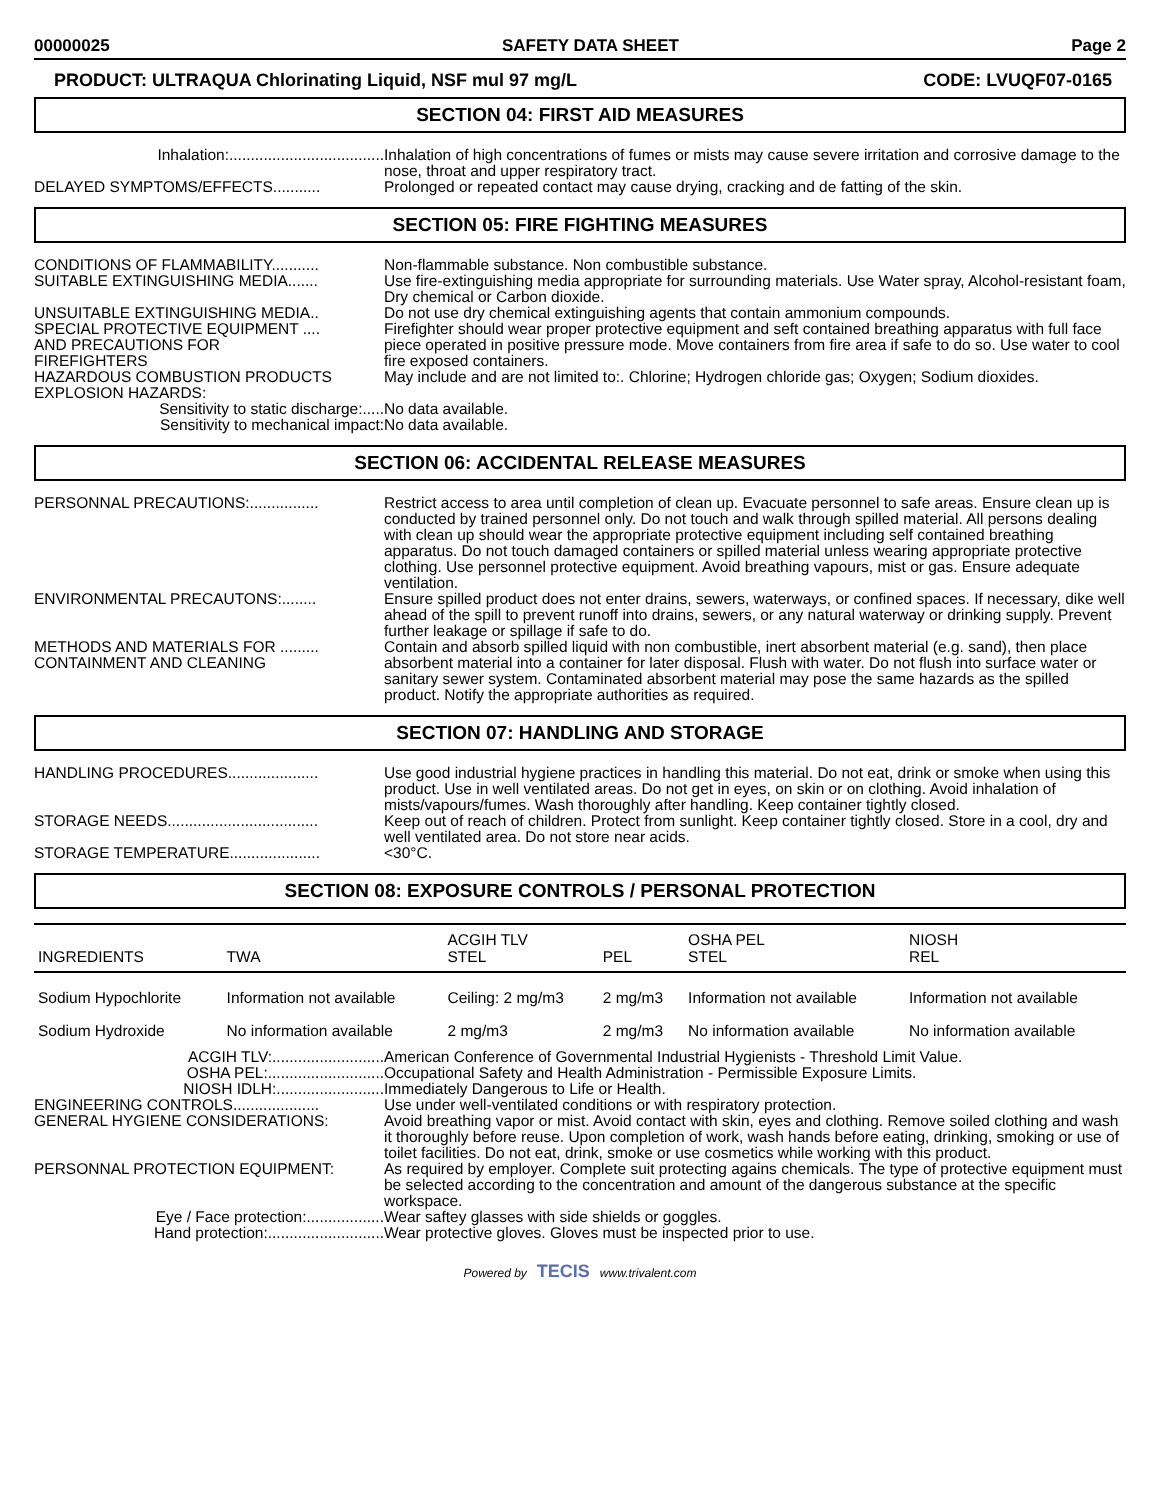00000025 SAFETY DATA SHEET Page 2
PRODUCT: ULTRAQUA Chlorinating Liquid, NSF mul 97 mg/L CODE: LVUQF07-0165
SECTION 04: FIRST AID MEASURES
| Inhalation:.................................... | Inhalation of high concentrations of fumes or mists may cause severe irritation and corrosive damage to the nose, throat and upper respiratory tract. |
| DELAYED SYMPTOMS/EFFECTS........... | Prolonged or repeated contact may cause drying, cracking and de fatting of the skin. |
SECTION 05: FIRE FIGHTING MEASURES
| CONDITIONS OF FLAMMABILITY........... | Non-flammable substance. Non combustible substance. |
| SUITABLE EXTINGUISHING MEDIA....... | Use fire-extinguishing media appropriate for surrounding materials. Use Water spray, Alcohol-resistant foam, Dry chemical or Carbon dioxide. |
| UNSUITABLE EXTINGUISHING MEDIA.. | Do not use dry chemical extinguishing agents that contain ammonium compounds. |
| SPECIAL PROTECTIVE EQUIPMENT .... AND PRECAUTIONS FOR FIREFIGHTERS | Firefighter should wear proper protective equipment and seft contained breathing apparatus with full face piece operated in positive pressure mode. Move containers from fire area if safe to do so. Use water to cool fire exposed containers. |
| HAZARDOUS COMBUSTION PRODUCTS | May include and are not limited to:. Chlorine; Hydrogen chloride gas; Oxygen; Sodium dioxides. |
| EXPLOSION HAZARDS: | |
| Sensitivity to static discharge:..... | No data available. |
| Sensitivity to mechanical impact: | No data available. |
SECTION 06: ACCIDENTAL RELEASE MEASURES
| PERSONNAL PRECAUTIONS:................ | Restrict access to area until completion of clean up. Evacuate personnel to safe areas. Ensure clean up is conducted by trained personnel only. Do not touch and walk through spilled material. All persons dealing with clean up should wear the appropriate protective equipment including self contained breathing apparatus. Do not touch damaged containers or spilled material unless wearing appropriate protective clothing. Use personnel protective equipment. Avoid breathing vapours, mist or gas. Ensure adequate ventilation. |
| ENVIRONMENTAL PRECAUTONS:........ | Ensure spilled product does not enter drains, sewers, waterways, or confined spaces. If necessary, dike well ahead of the spill to prevent runoff into drains, sewers, or any natural waterway or drinking supply. Prevent further leakage or spillage if safe to do. |
| METHODS AND MATERIALS FOR ......... CONTAINMENT AND CLEANING | Contain and absorb spilled liquid with non combustible, inert absorbent material (e.g. sand), then place absorbent material into a container for later disposal. Flush with water. Do not flush into surface water or sanitary sewer system. Contaminated absorbent material may pose the same hazards as the spilled product. Notify the appropriate authorities as required. |
SECTION 07: HANDLING AND STORAGE
| HANDLING PROCEDURES..................... | Use good industrial hygiene practices in handling this material. Do not eat, drink or smoke when using this product. Use in well ventilated areas. Do not get in eyes, on skin or on clothing. Avoid inhalation of mists/vapours/fumes. Wash thoroughly after handling. Keep container tightly closed. |
| STORAGE NEEDS................................... | Keep out of reach of children. Protect from sunlight. Keep container tightly closed. Store in a cool, dry and well ventilated area. Do not store near acids. |
| STORAGE TEMPERATURE..................... | <30°C. |
SECTION 08: EXPOSURE CONTROLS / PERSONAL PROTECTION
| INGREDIENTS | TWA | ACGIH TLV STEL | PEL | OSHA PEL STEL | NIOSH REL |
| --- | --- | --- | --- | --- | --- |
| Sodium Hypochlorite | Information not available | Ceiling: 2 mg/m3 | 2 mg/m3 | Information not available | Information not available |
| Sodium Hydroxide | No information available | 2 mg/m3 | 2 mg/m3 | No information available | No information available |
| ACGIH TLV:.......................... | American Conference of Governmental Industrial Hygienists - Threshold Limit Value. |
| OSHA PEL:........................... | Occupational Safety and Health Administration - Permissible Exposure Limits. |
| NIOSH IDLH:......................... | Immediately Dangerous to Life or Health. |
| ENGINEERING CONTROLS.................... | Use under well-ventilated conditions or with respiratory protection. |
| GENERAL HYGIENE CONSIDERATIONS: | Avoid breathing vapor or mist. Avoid contact with skin, eyes and clothing. Remove soiled clothing and wash it thoroughly before reuse. Upon completion of work, wash hands before eating, drinking, smoking or use of toilet facilities. Do not eat, drink, smoke or use cosmetics while working with this product. |
| PERSONNAL PROTECTION EQUIPMENT: | As required by employer. Complete suit protecting agains chemicals. The type of protective equipment must be selected according to the concentration and amount of the dangerous substance at the specific workspace. |
| Eye / Face protection:.................. | Wear saftey glasses with side shields or goggles. |
| Hand protection:........................... | Wear protective gloves. Gloves must be inspected prior to use. |
Powered by TECIS www.trivalent.com